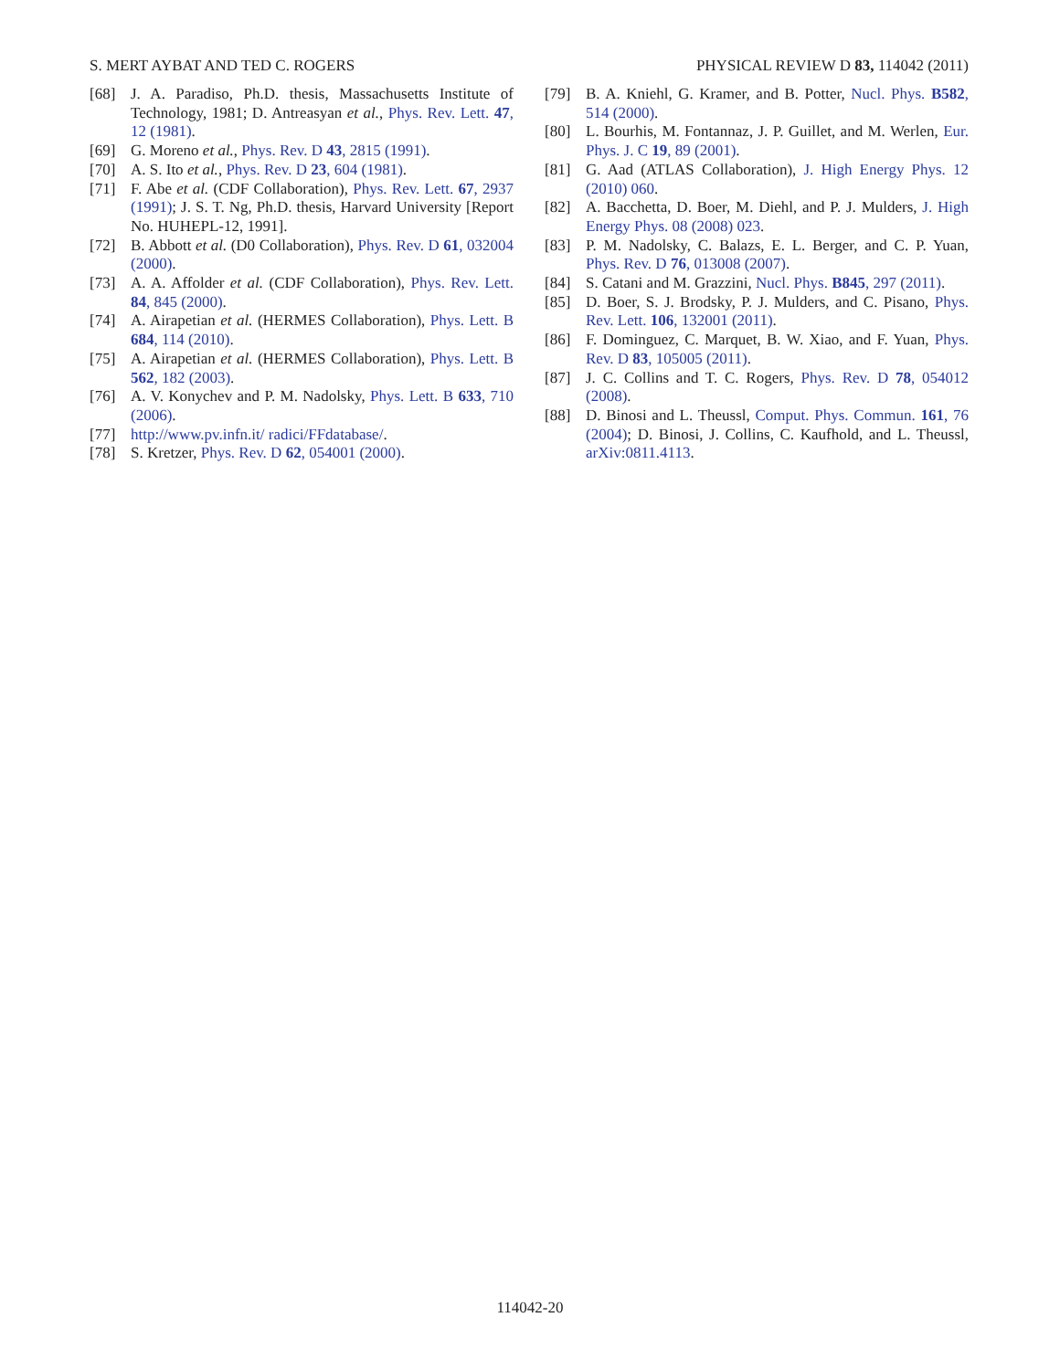S. MERT AYBAT AND TED C. ROGERS PHYSICAL REVIEW D 83, 114042 (2011)
[68] J. A. Paradiso, Ph.D. thesis, Massachusetts Institute of Technology, 1981; D. Antreasyan et al., Phys. Rev. Lett. 47, 12 (1981).
[69] G. Moreno et al., Phys. Rev. D 43, 2815 (1991).
[70] A. S. Ito et al., Phys. Rev. D 23, 604 (1981).
[71] F. Abe et al. (CDF Collaboration), Phys. Rev. Lett. 67, 2937 (1991); J. S. T. Ng, Ph.D. thesis, Harvard University [Report No. HUHEPL-12, 1991].
[72] B. Abbott et al. (D0 Collaboration), Phys. Rev. D 61, 032004 (2000).
[73] A. A. Affolder et al. (CDF Collaboration), Phys. Rev. Lett. 84, 845 (2000).
[74] A. Airapetian et al. (HERMES Collaboration), Phys. Lett. B 684, 114 (2010).
[75] A. Airapetian et al. (HERMES Collaboration), Phys. Lett. B 562, 182 (2003).
[76] A. V. Konychev and P. M. Nadolsky, Phys. Lett. B 633, 710 (2006).
[77] http://www.pv.infn.it/ radici/FFdatabase/.
[78] S. Kretzer, Phys. Rev. D 62, 054001 (2000).
[79] B. A. Kniehl, G. Kramer, and B. Potter, Nucl. Phys. B582, 514 (2000).
[80] L. Bourhis, M. Fontannaz, J. P. Guillet, and M. Werlen, Eur. Phys. J. C 19, 89 (2001).
[81] G. Aad (ATLAS Collaboration), J. High Energy Phys. 12 (2010) 060.
[82] A. Bacchetta, D. Boer, M. Diehl, and P. J. Mulders, J. High Energy Phys. 08 (2008) 023.
[83] P. M. Nadolsky, C. Balazs, E. L. Berger, and C. P. Yuan, Phys. Rev. D 76, 013008 (2007).
[84] S. Catani and M. Grazzini, Nucl. Phys. B845, 297 (2011).
[85] D. Boer, S. J. Brodsky, P. J. Mulders, and C. Pisano, Phys. Rev. Lett. 106, 132001 (2011).
[86] F. Dominguez, C. Marquet, B. W. Xiao, and F. Yuan, Phys. Rev. D 83, 105005 (2011).
[87] J. C. Collins and T. C. Rogers, Phys. Rev. D 78, 054012 (2008).
[88] D. Binosi and L. Theussl, Comput. Phys. Commun. 161, 76 (2004); D. Binosi, J. Collins, C. Kaufhold, and L. Theussl, arXiv:0811.4113.
114042-20